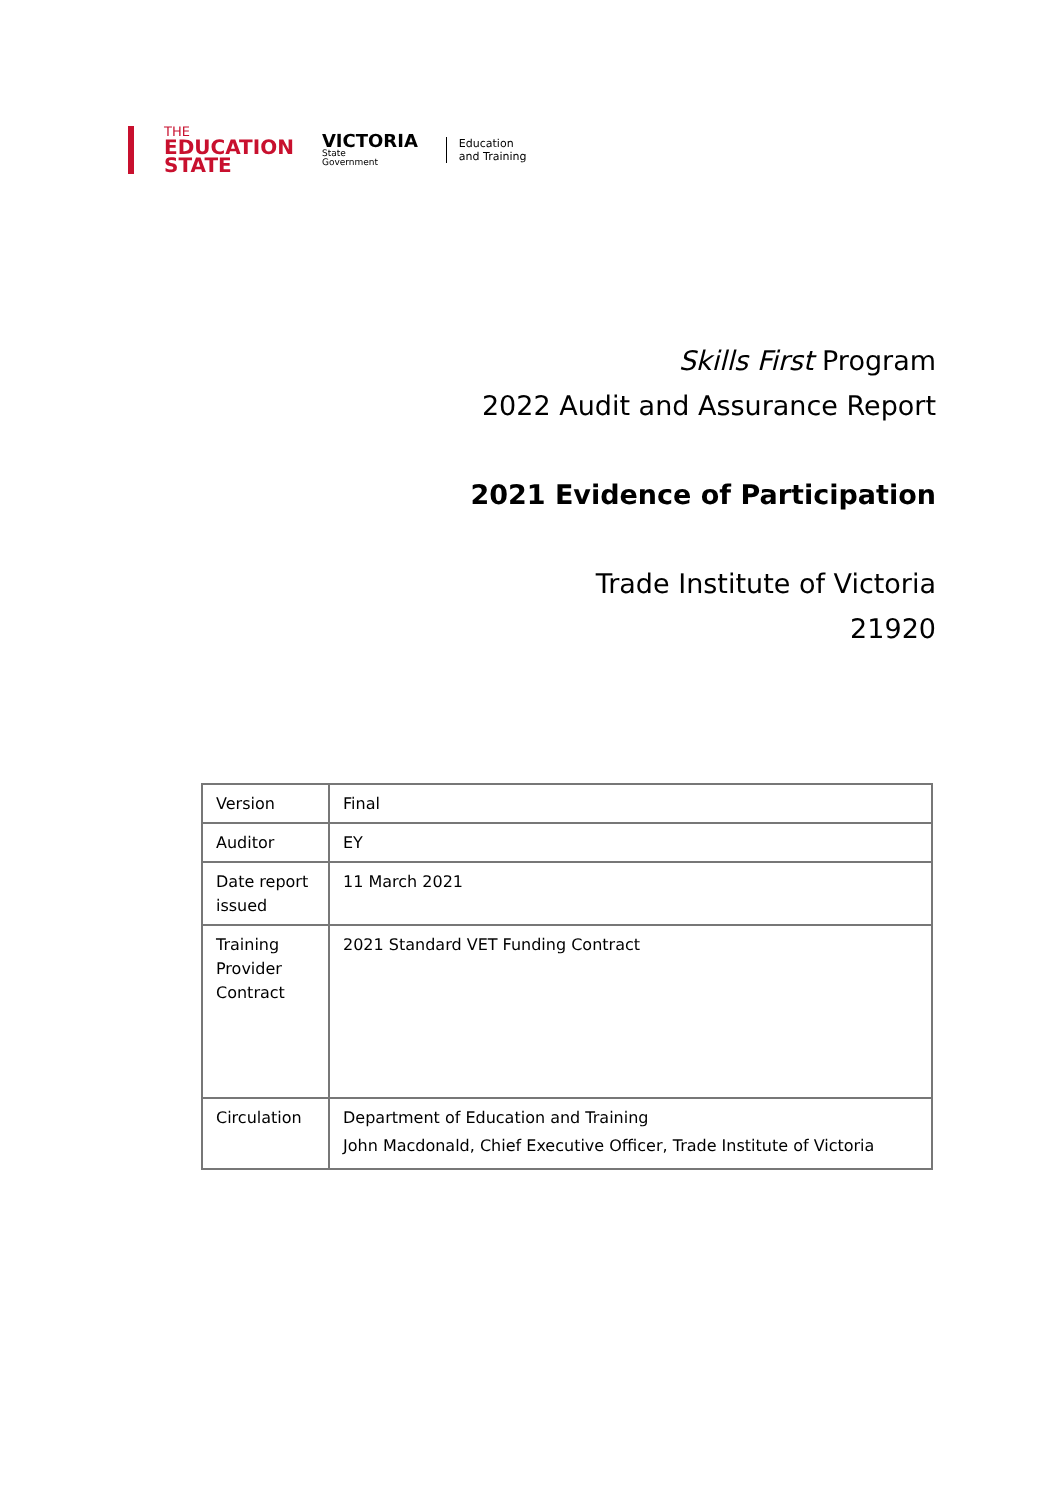THE
EDUCATION
STATE
VICTORIA
State
Government
Education
and Training
Skills First Program
2022 Audit and Assurance Report
2021 Evidence of Participation
Trade Institute of Victoria
21920
| Version | Final |
| Auditor | EY |
| Date report issued | 11 March 2021 |
| Training Provider Contract | 2021 Standard VET Funding Contract |
| Circulation | Department of Education and Training John Macdonald, Chief Executive Officer, Trade Institute of Victoria |